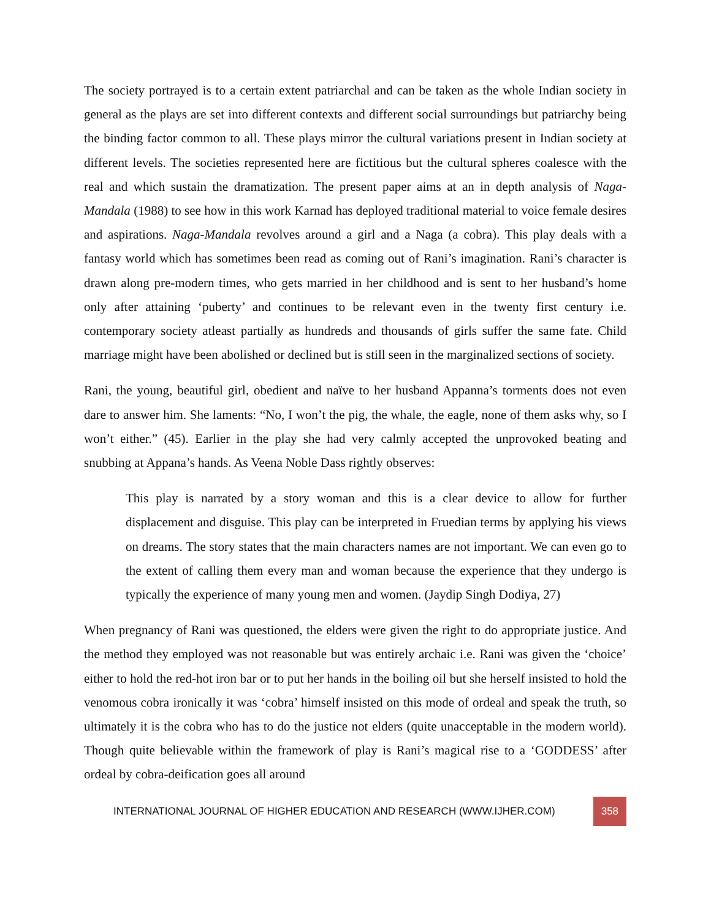The society portrayed is to a certain extent patriarchal and can be taken as the whole Indian society in general as the plays are set into different contexts and different social surroundings but patriarchy being the binding factor common to all. These plays mirror the cultural variations present in Indian society at different levels. The societies represented here are fictitious but the cultural spheres coalesce with the real and which sustain the dramatization. The present paper aims at an in depth analysis of Naga-Mandala (1988) to see how in this work Karnad has deployed traditional material to voice female desires and aspirations. Naga-Mandala revolves around a girl and a Naga (a cobra). This play deals with a fantasy world which has sometimes been read as coming out of Rani’s imagination. Rani’s character is drawn along pre-modern times, who gets married in her childhood and is sent to her husband’s home only after attaining ‘puberty’ and continues to be relevant even in the twenty first century i.e. contemporary society atleast partially as hundreds and thousands of girls suffer the same fate. Child marriage might have been abolished or declined but is still seen in the marginalized sections of society.
Rani, the young, beautiful girl, obedient and naïve to her husband Appanna’s torments does not even dare to answer him. She laments: “No, I won’t the pig, the whale, the eagle, none of them asks why, so I won’t either.” (45). Earlier in the play she had very calmly accepted the unprovoked beating and snubbing at Appana’s hands. As Veena Noble Dass rightly observes:
This play is narrated by a story woman and this is a clear device to allow for further displacement and disguise. This play can be interpreted in Fruedian terms by applying his views on dreams. The story states that the main characters names are not important. We can even go to the extent of calling them every man and woman because the experience that they undergo is typically the experience of many young men and women. (Jaydip Singh Dodiya, 27)
When pregnancy of Rani was questioned, the elders were given the right to do appropriate justice. And the method they employed was not reasonable but was entirely archaic i.e. Rani was given the ‘choice’ either to hold the red-hot iron bar or to put her hands in the boiling oil but she herself insisted to hold the venomous cobra ironically it was ‘cobra’ himself insisted on this mode of ordeal and speak the truth, so ultimately it is the cobra who has to do the justice not elders (quite unacceptable in the modern world). Though quite believable within the framework of play is Rani’s magical rise to a ‘GODDESS’ after ordeal by cobra-deification goes all around
INTERNATIONAL JOURNAL OF HIGHER EDUCATION AND RESEARCH (WWW.IJHER.COM) 358